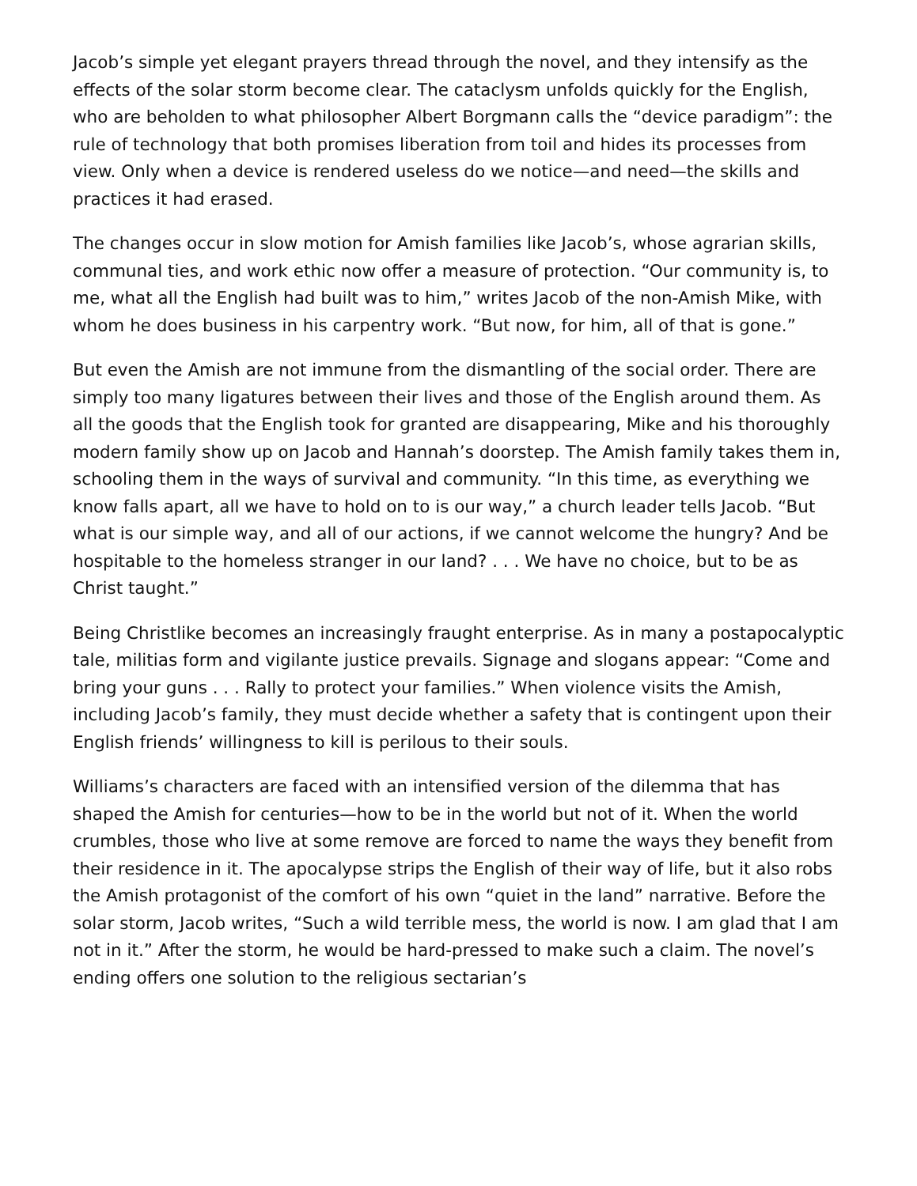Jacob’s simple yet elegant prayers thread through the novel, and they intensify as the effects of the solar storm become clear. The cataclysm unfolds quickly for the English, who are beholden to what philosopher Albert Borgmann calls the “device paradigm”: the rule of technology that both promises liberation from toil and hides its processes from view. Only when a device is rendered useless do we notice—and need—the skills and practices it had erased.
The changes occur in slow motion for Amish families like Jacob’s, whose agrarian skills, communal ties, and work ethic now offer a measure of protection. “Our community is, to me, what all the English had built was to him,” writes Jacob of the non-Amish Mike, with whom he does business in his carpentry work. “But now, for him, all of that is gone.”
But even the Amish are not immune from the dismantling of the social order. There are simply too many ligatures between their lives and those of the English around them. As all the goods that the English took for granted are disappearing, Mike and his thoroughly modern family show up on Jacob and Hannah’s doorstep. The Amish family takes them in, schooling them in the ways of survival and community. “In this time, as everything we know falls apart, all we have to hold on to is our way,” a church leader tells Jacob. “But what is our simple way, and all of our actions, if we cannot welcome the hungry? And be hospitable to the homeless stranger in our land? . . . We have no choice, but to be as Christ taught.”
Being Christlike becomes an increasingly fraught enterprise. As in many a postapocalyptic tale, militias form and vigilante justice prevails. Signage and slogans appear: “Come and bring your guns . . . Rally to protect your families.” When violence visits the Amish, including Jacob’s family, they must decide whether a safety that is contingent upon their English friends’ willingness to kill is perilous to their souls.
Williams’s characters are faced with an intensified version of the dilemma that has shaped the Amish for centuries—how to be in the world but not of it. When the world crumbles, those who live at some remove are forced to name the ways they benefit from their residence in it. The apocalypse strips the English of their way of life, but it also robs the Amish protagonist of the comfort of his own “quiet in the land” narrative. Before the solar storm, Jacob writes, “Such a wild terrible mess, the world is now. I am glad that I am not in it.” After the storm, he would be hard-pressed to make such a claim. The novel’s ending offers one solution to the religious sectarian’s